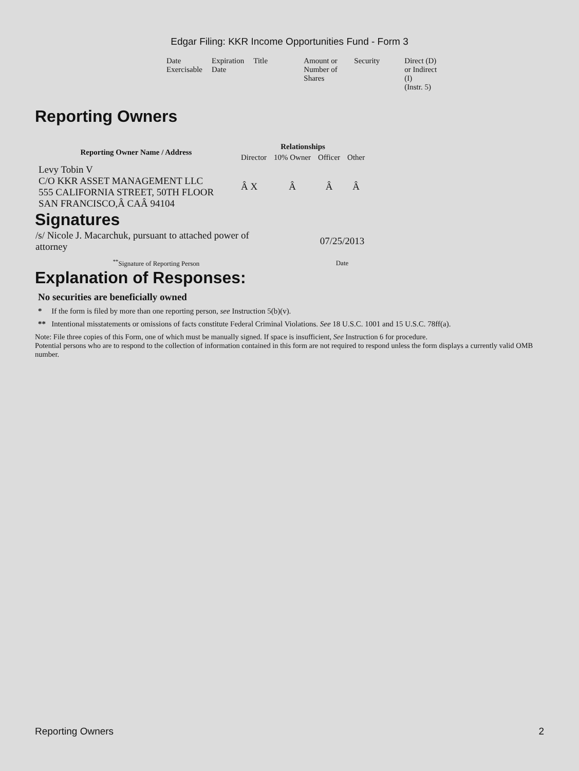Edgar Filing: KKR Income Opportunities Fund - Form 3
| Date Exercisable | Expiration Date | Title | Amount or Number of Shares | Security | Direct (D) or Indirect (I) (Instr. 5) |
Reporting Owners
| Reporting Owner Name / Address | Relationships | | | |
| --- | --- | --- | --- | --- |
| | Director | 10% Owner | Officer | Other |
| Levy Tobin V C/O KKR ASSET MANAGEMENT LLC 555 CALIFORNIA STREET, 50TH FLOOR SAN FRANCISCO,Â CAÂ 94104 | Â X | Â | Â | Â |
Signatures
| /s/ Nicole J. Macarchuk, pursuant to attached power of attorney | 07/25/2013 |
| <sup>**</sup> Signature of Reporting Person | Date |
Explanation of Responses:
No securities are beneficially owned
* If the form is filed by more than one reporting person, see Instruction 5(b)(v).
** Intentional misstatements or omissions of facts constitute Federal Criminal Violations. See 18 U.S.C. 1001 and 15 U.S.C. 78ff(a).
Note: File three copies of this Form, one of which must be manually signed. If space is insufficient, See Instruction 6 for procedure.
Potential persons who are to respond to the collection of information contained in this form are not required to respond unless the form displays a currently valid OMB number.
Reporting Owners 2